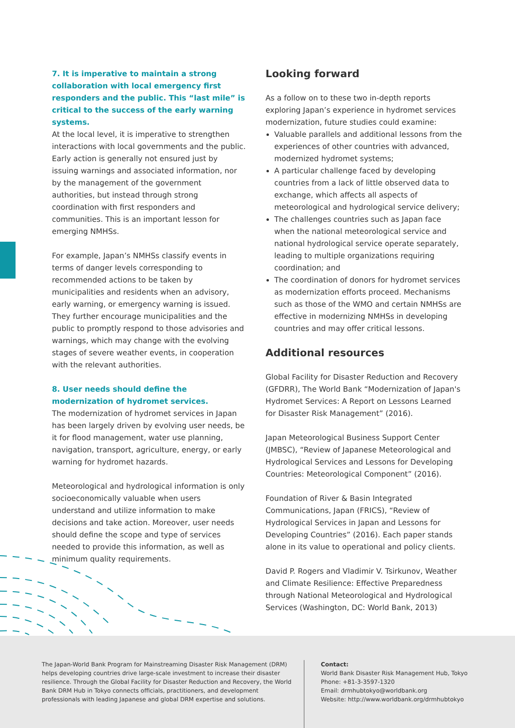7. It is imperative to maintain a strong collaboration with local emergency first responders and the public. This “last mile” is critical to the success of the early warning systems.
At the local level, it is imperative to strengthen interactions with local governments and the public. Early action is generally not ensured just by issuing warnings and associated information, nor by the management of the government authorities, but instead through strong coordination with first responders and communities. This is an important lesson for emerging NMHSs.
For example, Japan’s NMHSs classify events in terms of danger levels corresponding to recommended actions to be taken by municipalities and residents when an advisory, early warning, or emergency warning is issued. They further encourage municipalities and the public to promptly respond to those advisories and warnings, which may change with the evolving stages of severe weather events, in cooperation with the relevant authorities.
8. User needs should define the modernization of hydromet services.
The modernization of hydromet services in Japan has been largely driven by evolving user needs, be it for flood management, water use planning, navigation, transport, agriculture, energy, or early warning for hydromet hazards.
Meteorological and hydrological information is only socioeconomically valuable when users understand and utilize information to make decisions and take action. Moreover, user needs should define the scope and type of services needed to provide this information, as well as minimum quality requirements.
Looking forward
As a follow on to these two in-depth reports exploring Japan’s experience in hydromet services modernization, future studies could examine:
Valuable parallels and additional lessons from the experiences of other countries with advanced, modernized hydromet systems;
A particular challenge faced by developing countries from a lack of little observed data to exchange, which affects all aspects of meteorological and hydrological service delivery;
The challenges countries such as Japan face when the national meteorological service and national hydrological service operate separately, leading to multiple organizations requiring coordination; and
The coordination of donors for hydromet services as modernization efforts proceed. Mechanisms such as those of the WMO and certain NMHSs are effective in modernizing NMHSs in developing countries and may offer critical lessons.
Additional resources
Global Facility for Disaster Reduction and Recovery (GFDRR), The World Bank “Modernization of Japan's Hydromet Services: A Report on Lessons Learned for Disaster Risk Management” (2016).
Japan Meteorological Business Support Center (JMBSC), “Review of Japanese Meteorological and Hydrological Services and Lessons for Developing Countries: Meteorological Component” (2016).
Foundation of River & Basin Integrated Communications, Japan (FRICS), “Review of Hydrological Services in Japan and Lessons for Developing Countries” (2016). Each paper stands alone in its value to operational and policy clients.
David P. Rogers and Vladimir V. Tsirkunov, Weather and Climate Resilience: Effective Preparedness through National Meteorological and Hydrological Services (Washington, DC: World Bank, 2013)
The Japan-World Bank Program for Mainstreaming Disaster Risk Management (DRM) helps developing countries drive large-scale investment to increase their disaster resilience. Through the Global Facility for Disaster Reduction and Recovery, the World Bank DRM Hub in Tokyo connects officials, practitioners, and development professionals with leading Japanese and global DRM expertise and solutions.
Contact:
World Bank Disaster Risk Management Hub, Tokyo
Phone: +81-3-3597-1320
Email: drmhubtokyo@worldbank.org
Website: http://www.worldbank.org/drmhubtokyo